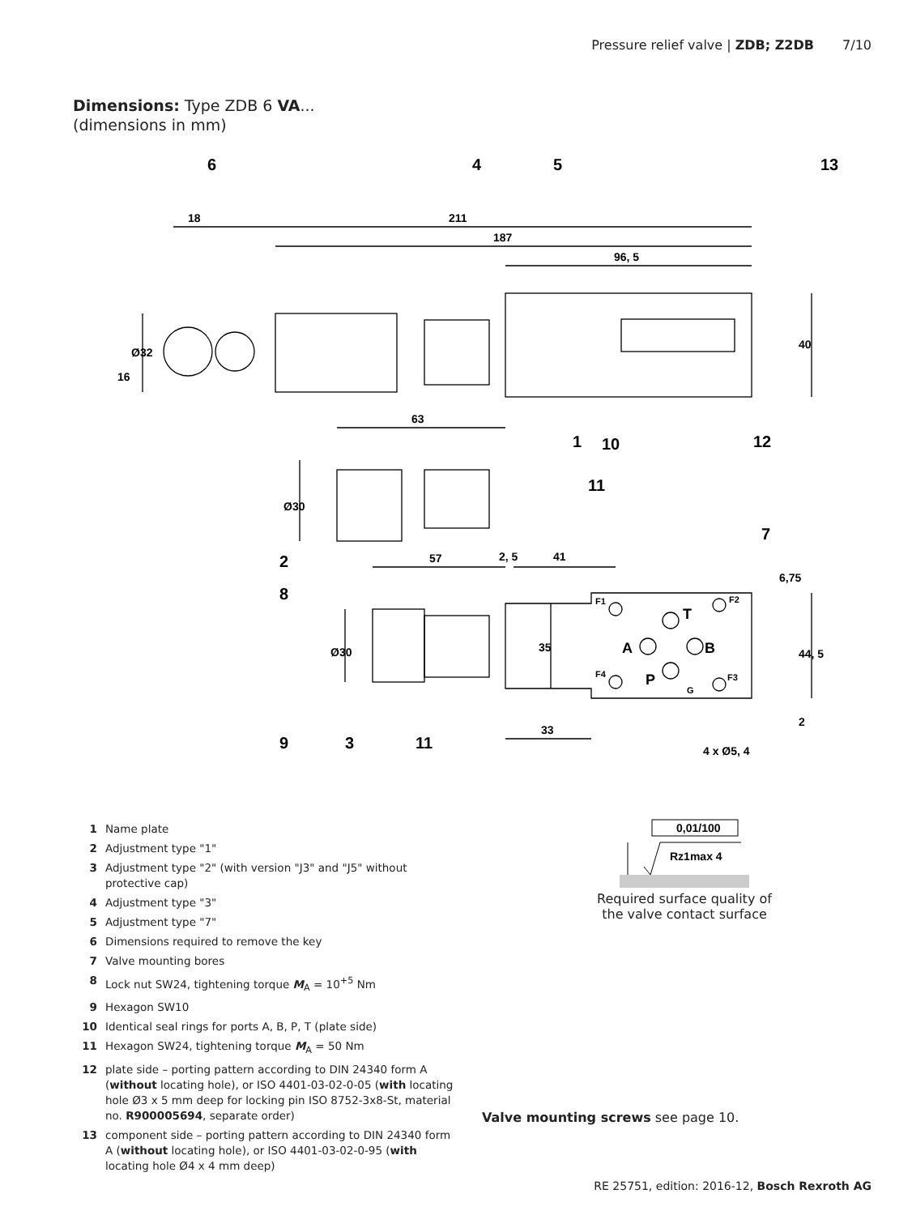Pressure relief valve | ZDB; Z2DB 7/10
Dimensions: Type ZDB 6 VA...
(dimensions in mm)
6
4
5
13
18
211
187
96, 5
40
Ø32
16
1
10
12
63
11
Ø30
7
2
8
57
2, 5
41
6,75
F1
F2
T
A
B
P
F4
F3
G
Ø30
35
44, 5
2
9
3
11
33
4 x Ø5, 4
1 Name plate
2 Adjustment type "1"
3 Adjustment type "2" (with version "J3" and "J5" without protective cap)
4 Adjustment type "3"
5 Adjustment type "7"
6 Dimensions required to remove the key
7 Valve mounting bores
8 Lock nut SW24, tightening torque M<sub>A</sub> = 10<sup>+5</sup> Nm
9 Hexagon SW10
10 Identical seal rings for ports A, B, P, T (plate side)
11 Hexagon SW24, tightening torque M<sub>A</sub> = 50 Nm
12 plate side – porting pattern according to DIN 24340 form A (without locating hole), or ISO 4401-03-02-0-05 (with locating hole Ø3 x 5 mm deep for locking pin ISO 8752-3x8-St, material no. R900005694, separate order)
13 component side – porting pattern according to DIN 24340 form A (without locating hole), or ISO 4401-03-02-0-95 (with locating hole Ø4 x 4 mm deep)
0,01/100
Rz1max 4
Required surface quality of the valve contact surface
Valve mounting screws see page 10.
RE 25751, edition: 2016-12, Bosch Rexroth AG